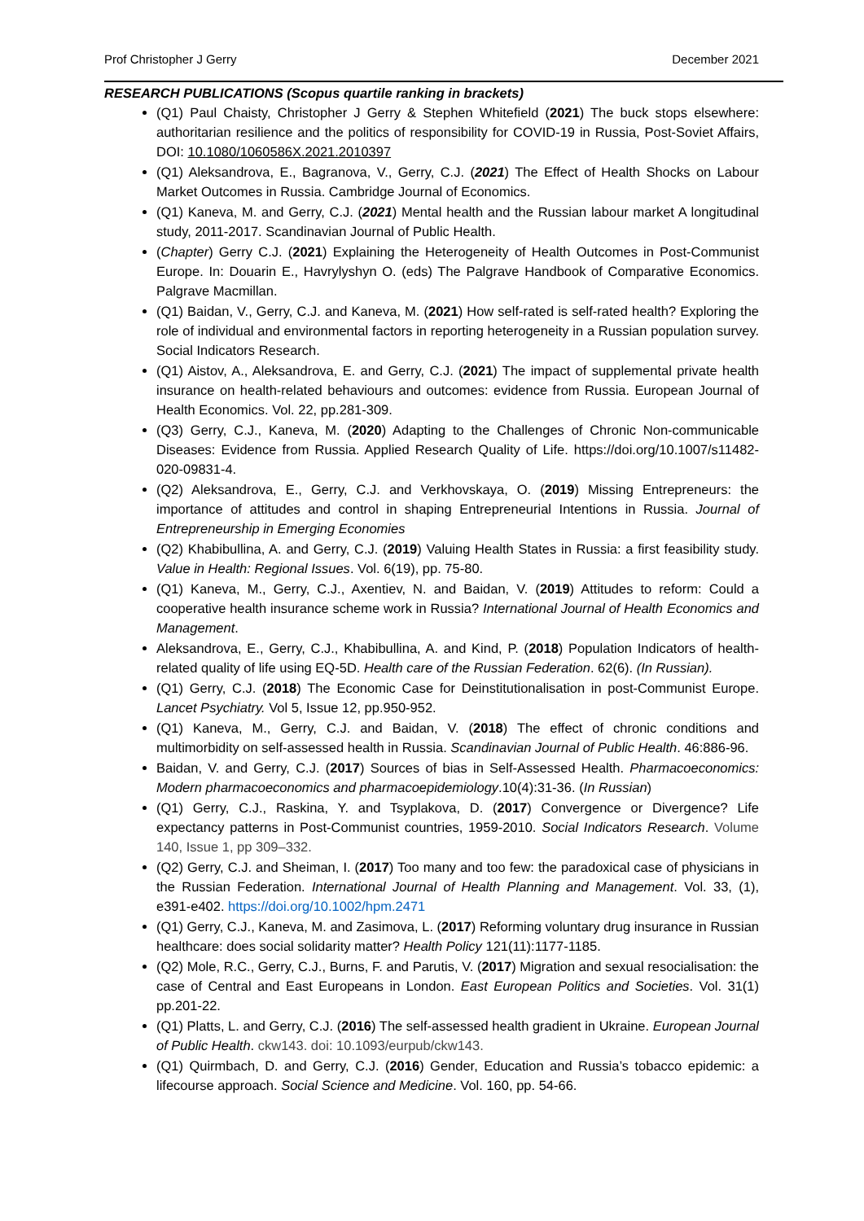Prof Christopher J Gerry December 2021
RESEARCH PUBLICATIONS (Scopus quartile ranking in brackets)
(Q1) Paul Chaisty, Christopher J Gerry & Stephen Whitefield (2021) The buck stops elsewhere: authoritarian resilience and the politics of responsibility for COVID-19 in Russia, Post-Soviet Affairs, DOI: 10.1080/1060586X.2021.2010397
(Q1) Aleksandrova, E., Bagranova, V., Gerry, C.J. (2021) The Effect of Health Shocks on Labour Market Outcomes in Russia. Cambridge Journal of Economics.
(Q1) Kaneva, M. and Gerry, C.J. (2021) Mental health and the Russian labour market A longitudinal study, 2011-2017. Scandinavian Journal of Public Health.
(Chapter) Gerry C.J. (2021) Explaining the Heterogeneity of Health Outcomes in Post-Communist Europe. In: Douarin E., Havrylyshyn O. (eds) The Palgrave Handbook of Comparative Economics. Palgrave Macmillan.
(Q1) Baidan, V., Gerry, C.J. and Kaneva, M. (2021) How self-rated is self-rated health? Exploring the role of individual and environmental factors in reporting heterogeneity in a Russian population survey. Social Indicators Research.
(Q1) Aistov, A., Aleksandrova, E. and Gerry, C.J. (2021) The impact of supplemental private health insurance on health-related behaviours and outcomes: evidence from Russia. European Journal of Health Economics. Vol. 22, pp.281-309.
(Q3) Gerry, C.J., Kaneva, M. (2020) Adapting to the Challenges of Chronic Non-communicable Diseases: Evidence from Russia. Applied Research Quality of Life. https://doi.org/10.1007/s11482-020-09831-4.
(Q2) Aleksandrova, E., Gerry, C.J. and Verkhovskaya, O. (2019) Missing Entrepreneurs: the importance of attitudes and control in shaping Entrepreneurial Intentions in Russia. Journal of Entrepreneurship in Emerging Economies
(Q2) Khabibullina, A. and Gerry, C.J. (2019) Valuing Health States in Russia: a first feasibility study. Value in Health: Regional Issues. Vol. 6(19), pp. 75-80.
(Q1) Kaneva, M., Gerry, C.J., Axentiev, N. and Baidan, V. (2019) Attitudes to reform: Could a cooperative health insurance scheme work in Russia? International Journal of Health Economics and Management.
Aleksandrova, E., Gerry, C.J., Khabibullina, A. and Kind, P. (2018) Population Indicators of health-related quality of life using EQ-5D. Health care of the Russian Federation. 62(6). (In Russian).
(Q1) Gerry, C.J. (2018) The Economic Case for Deinstitutionalisation in post-Communist Europe. Lancet Psychiatry. Vol 5, Issue 12, pp.950-952.
(Q1) Kaneva, M., Gerry, C.J. and Baidan, V. (2018) The effect of chronic conditions and multimorbidity on self-assessed health in Russia. Scandinavian Journal of Public Health. 46:886-96.
Baidan, V. and Gerry, C.J. (2017) Sources of bias in Self-Assessed Health. Pharmacoeconomics: Modern pharmacoeconomics and pharmacoepidemiology.10(4):31-36. (In Russian)
(Q1) Gerry, C.J., Raskina, Y. and Tsyplakova, D. (2017) Convergence or Divergence? Life expectancy patterns in Post-Communist countries, 1959-2010. Social Indicators Research. Volume 140, Issue 1, pp 309–332.
(Q2) Gerry, C.J. and Sheiman, I. (2017) Too many and too few: the paradoxical case of physicians in the Russian Federation. International Journal of Health Planning and Management. Vol. 33, (1), e391-e402. https://doi.org/10.1002/hpm.2471
(Q1) Gerry, C.J., Kaneva, M. and Zasimova, L. (2017) Reforming voluntary drug insurance in Russian healthcare: does social solidarity matter? Health Policy 121(11):1177-1185.
(Q2) Mole, R.C., Gerry, C.J., Burns, F. and Parutis, V. (2017) Migration and sexual resocialisation: the case of Central and East Europeans in London. East European Politics and Societies. Vol. 31(1) pp.201-22.
(Q1) Platts, L. and Gerry, C.J. (2016) The self-assessed health gradient in Ukraine. European Journal of Public Health. ckw143. doi: 10.1093/eurpub/ckw143.
(Q1) Quirmbach, D. and Gerry, C.J. (2016) Gender, Education and Russia’s tobacco epidemic: a lifecourse approach. Social Science and Medicine. Vol. 160, pp. 54-66.